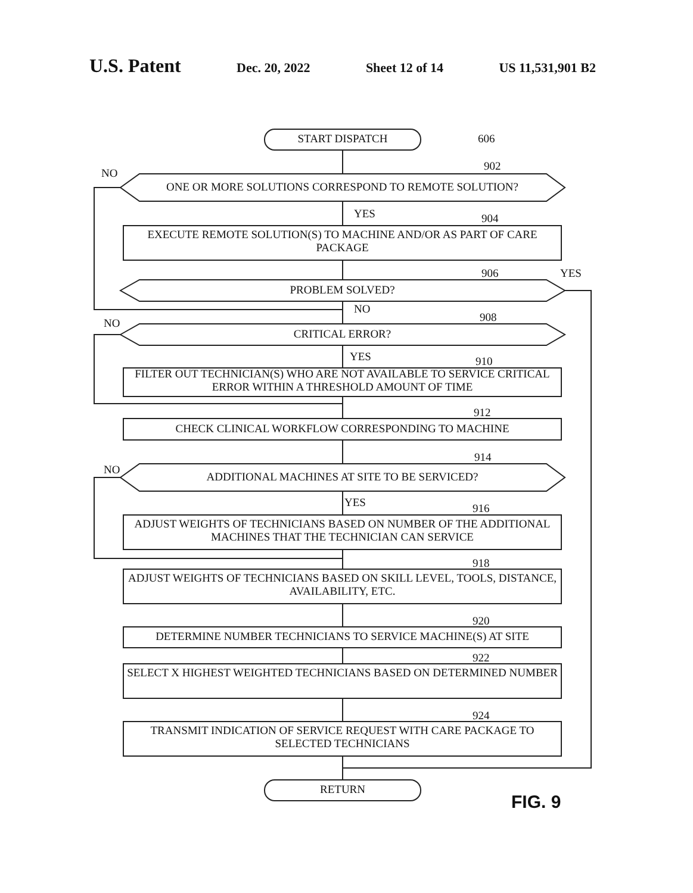U.S. Patent Dec. 20, 2022 Sheet 12 of 14 US 11,531,901 B2
START DISPATCH 606
NO
902
ONE OR MORE SOLUTIONS CORRESPOND TO REMOTE SOLUTION?
YES 904
EXECUTE REMOTE SOLUTION(S) TO MACHINE AND/OR AS PART OF CARE PACKAGE
906 YES
PROBLEM SOLVED?
NO
NO 908
CRITICAL ERROR?
YES 910
FILTER OUT TECHNICIAN(S) WHO ARE NOT AVAILABLE TO SERVICE CRITICAL ERROR WITHIN A THRESHOLD AMOUNT OF TIME
912
CHECK CLINICAL WORKFLOW CORRESPONDING TO MACHINE
914
NO
ADDITIONAL MACHINES AT SITE TO BE SERVICED?
YES 916
ADJUST WEIGHTS OF TECHNICIANS BASED ON NUMBER OF THE ADDITIONAL MACHINES THAT THE TECHNICIAN CAN SERVICE
918
ADJUST WEIGHTS OF TECHNICIANS BASED ON SKILL LEVEL, TOOLS, DISTANCE, AVAILABILITY, ETC.
920
DETERMINE NUMBER TECHNICIANS TO SERVICE MACHINE(S) AT SITE
922
SELECT X HIGHEST WEIGHTED TECHNICIANS BASED ON DETERMINED NUMBER
924
TRANSMIT INDICATION OF SERVICE REQUEST WITH CARE PACKAGE TO SELECTED TECHNICIANS
RETURN
FIG. 9